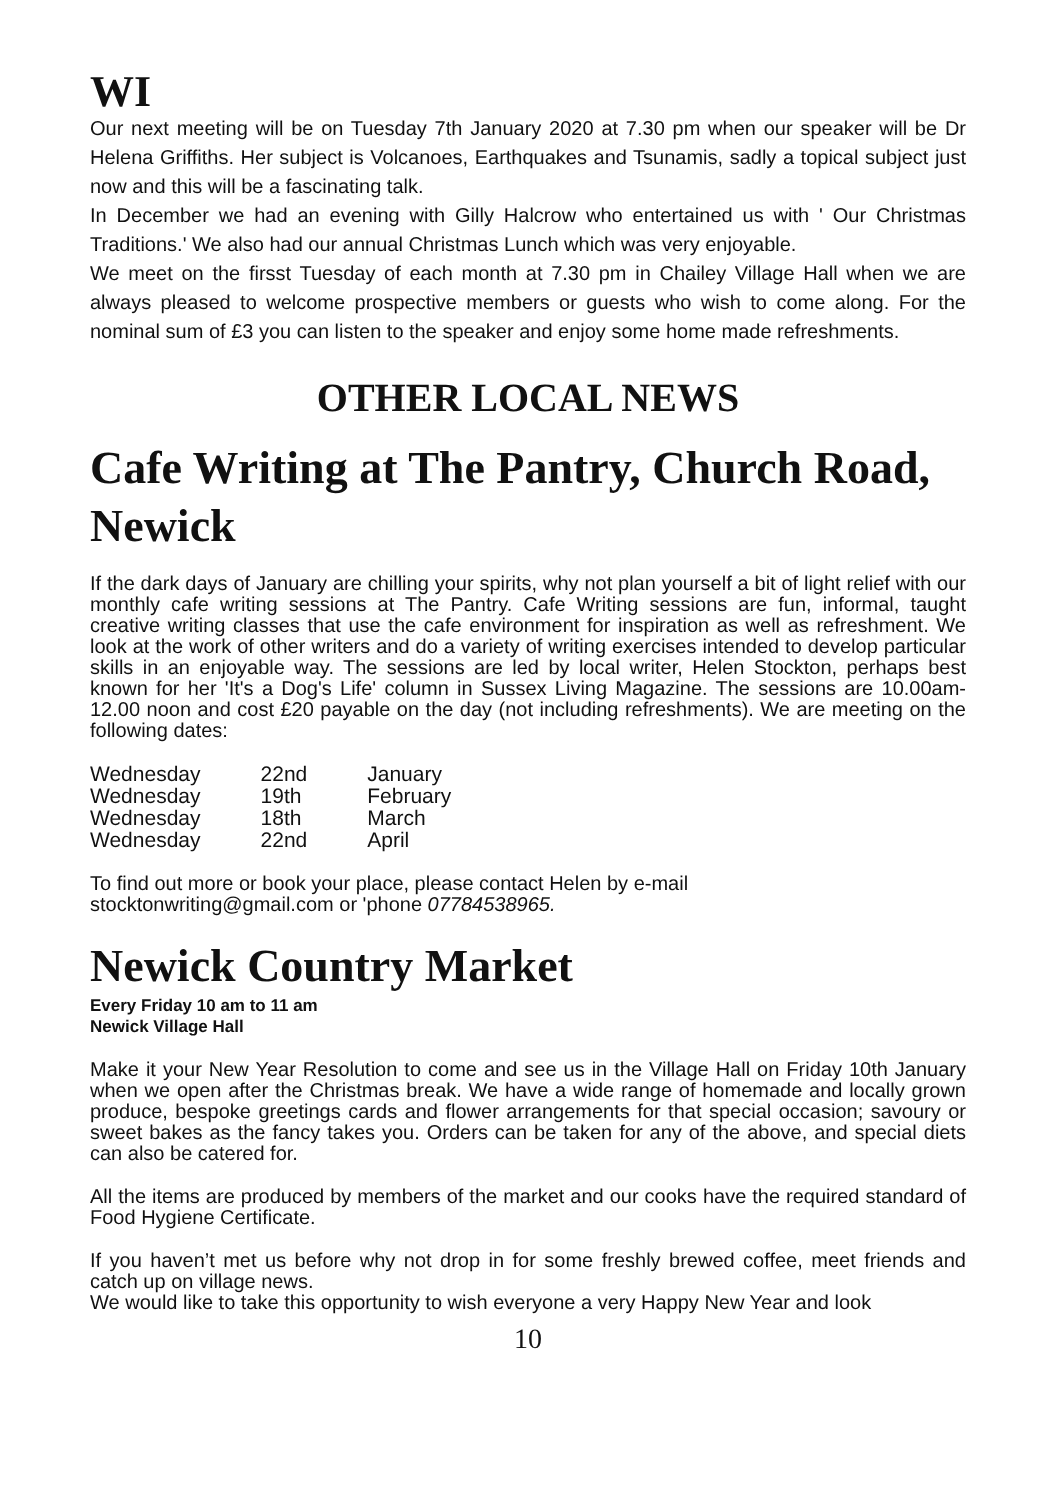WI
Our next meeting will be on Tuesday 7th January 2020 at 7.30 pm when our speaker will be Dr Helena Griffiths. Her subject is Volcanoes, Earthquakes and Tsunamis, sadly a topical subject just now and this will be a fascinating talk.
In December we had an evening with Gilly Halcrow who entertained us with ' Our Christmas Traditions.' We also had our annual Christmas Lunch which was very enjoyable.
We meet on the firsst Tuesday of each month at 7.30 pm in Chailey Village Hall when we are always pleased to welcome prospective members or guests who wish to come along. For the nominal sum of £3 you can listen to the speaker and enjoy some home made refreshments.
OTHER LOCAL NEWS
Cafe Writing at The Pantry, Church Road, Newick
If the dark days of January are chilling your spirits, why not plan yourself a bit of light relief with our monthly cafe writing sessions at The Pantry. Cafe Writing sessions are fun, informal, taught creative writing classes that use the cafe environment for inspiration as well as refreshment. We look at the work of other writers and do a variety of writing exercises intended to develop particular skills in an enjoyable way. The sessions are led by local writer, Helen Stockton, perhaps best known for her 'It's a Dog's Life' column in Sussex Living Magazine. The sessions are 10.00am-12.00 noon and cost £20 payable on the day (not including refreshments). We are meeting on the following dates:
| Wednesday | 22nd | January |
| Wednesday | 19th | February |
| Wednesday | 18th | March |
| Wednesday | 22nd | April |
To find out more or book your place, please contact Helen by e-mail
stocktonwriting@gmail.com or 'phone 07784538965.
Newick Country Market
Every Friday 10 am to 11 am
Newick Village Hall
Make it your New Year Resolution to come and see us in the Village Hall on Friday 10th January when we open after the Christmas break. We have a wide range of homemade and locally grown produce, bespoke greetings cards and flower arrangements for that special occasion; savoury or sweet bakes as the fancy takes you. Orders can be taken for any of the above, and special diets can also be catered for.
All the items are produced by members of the market and our cooks have the required standard of Food Hygiene Certificate.
If you haven’t met us before why not drop in for some freshly brewed coffee, meet friends and catch up on village news.
We would like to take this opportunity to wish everyone a very Happy New Year and look
10